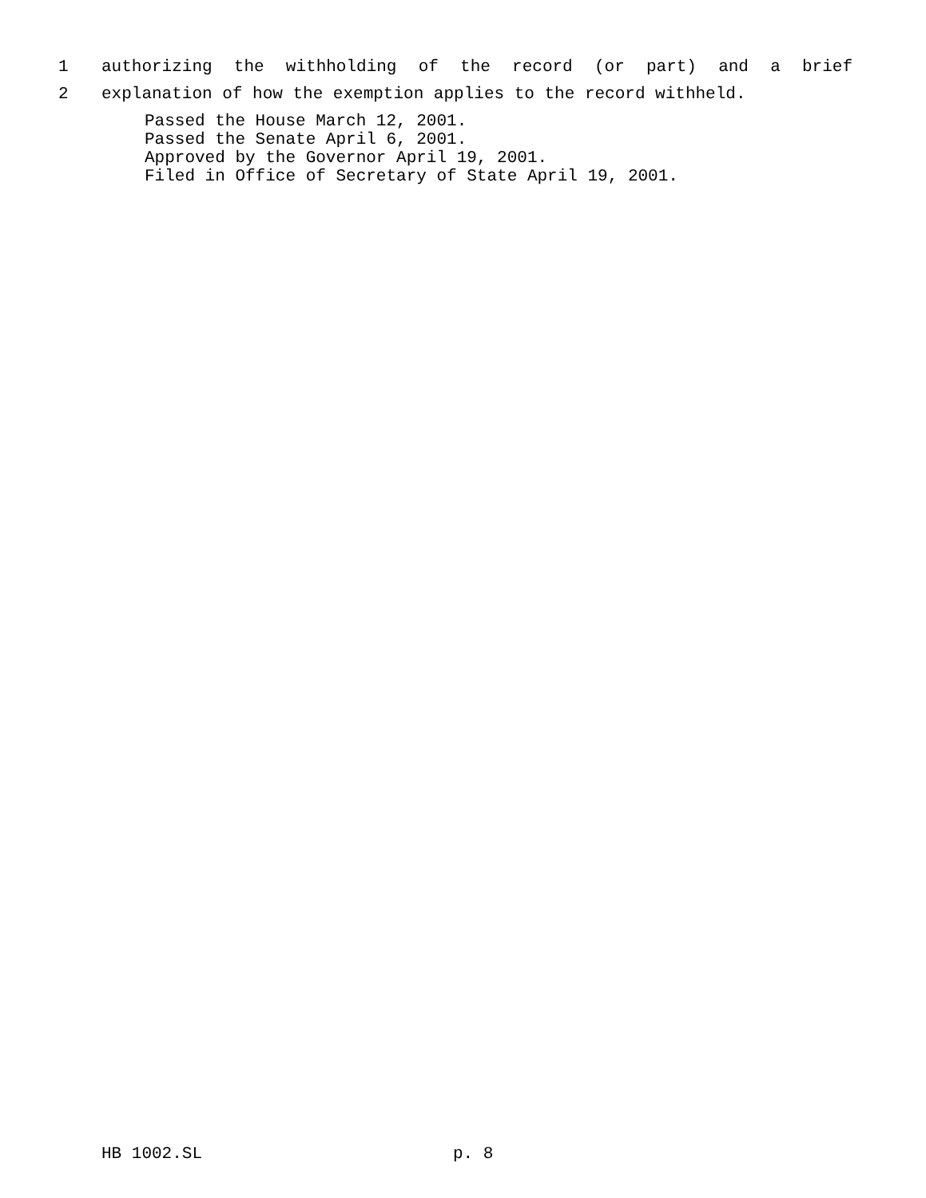1 authorizing the withholding of the record (or part) and a brief
2 explanation of how the exemption applies to the record withheld.
Passed the House March 12, 2001.
Passed the Senate April 6, 2001.
Approved by the Governor April 19, 2001.
Filed in Office of Secretary of State April 19, 2001.
HB 1002.SL p. 8